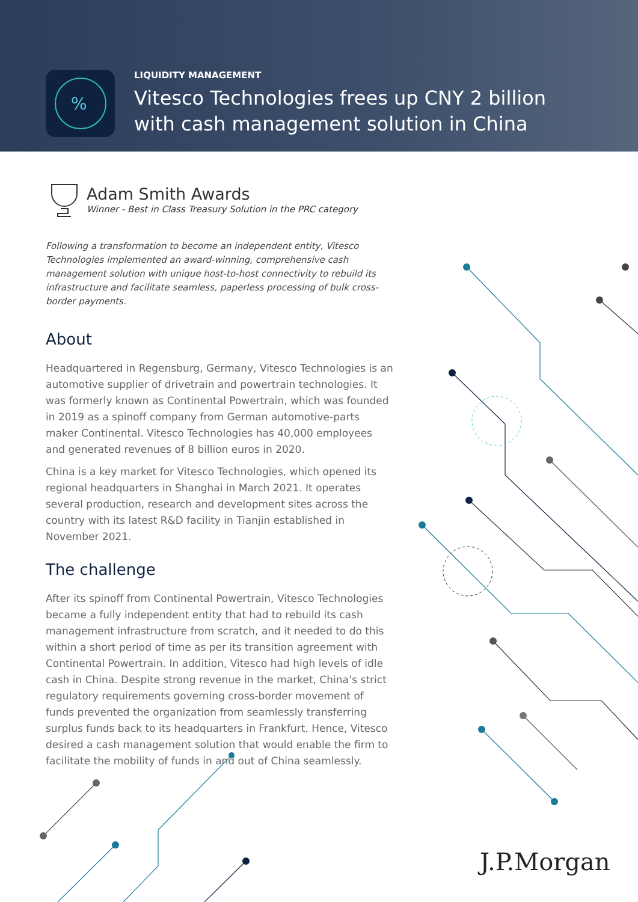%
LIQUIDITY MANAGEMENT
Vitesco Technologies frees up CNY 2 billion
with cash management solution in China
Adam Smith Awards
Winner - Best in Class Treasury Solution in the PRC category
Following a transformation to become an independent entity, Vitesco Technologies implemented an award-winning, comprehensive cash management solution with unique host-to-host connectivity to rebuild its infrastructure and facilitate seamless, paperless processing of bulk cross-border payments.
About
Headquartered in Regensburg, Germany, Vitesco Technologies is an automotive supplier of drivetrain and powertrain technologies. It was formerly known as Continental Powertrain, which was founded in 2019 as a spinoff company from German automotive-parts maker Continental. Vitesco Technologies has 40,000 employees and generated revenues of 8 billion euros in 2020.
China is a key market for Vitesco Technologies, which opened its regional headquarters in Shanghai in March 2021. It operates several production, research and development sites across the country with its latest R&D facility in Tianjin established in November 2021.
The challenge
After its spinoff from Continental Powertrain, Vitesco Technologies became a fully independent entity that had to rebuild its cash management infrastructure from scratch, and it needed to do this within a short period of time as per its transition agreement with Continental Powertrain. In addition, Vitesco had high levels of idle cash in China. Despite strong revenue in the market, China’s strict regulatory requirements governing cross-border movement of funds prevented the organization from seamlessly transferring surplus funds back to its headquarters in Frankfurt. Hence, Vitesco desired a cash management solution that would enable the firm to facilitate the mobility of funds in and out of China seamlessly.
J.P.Morgan